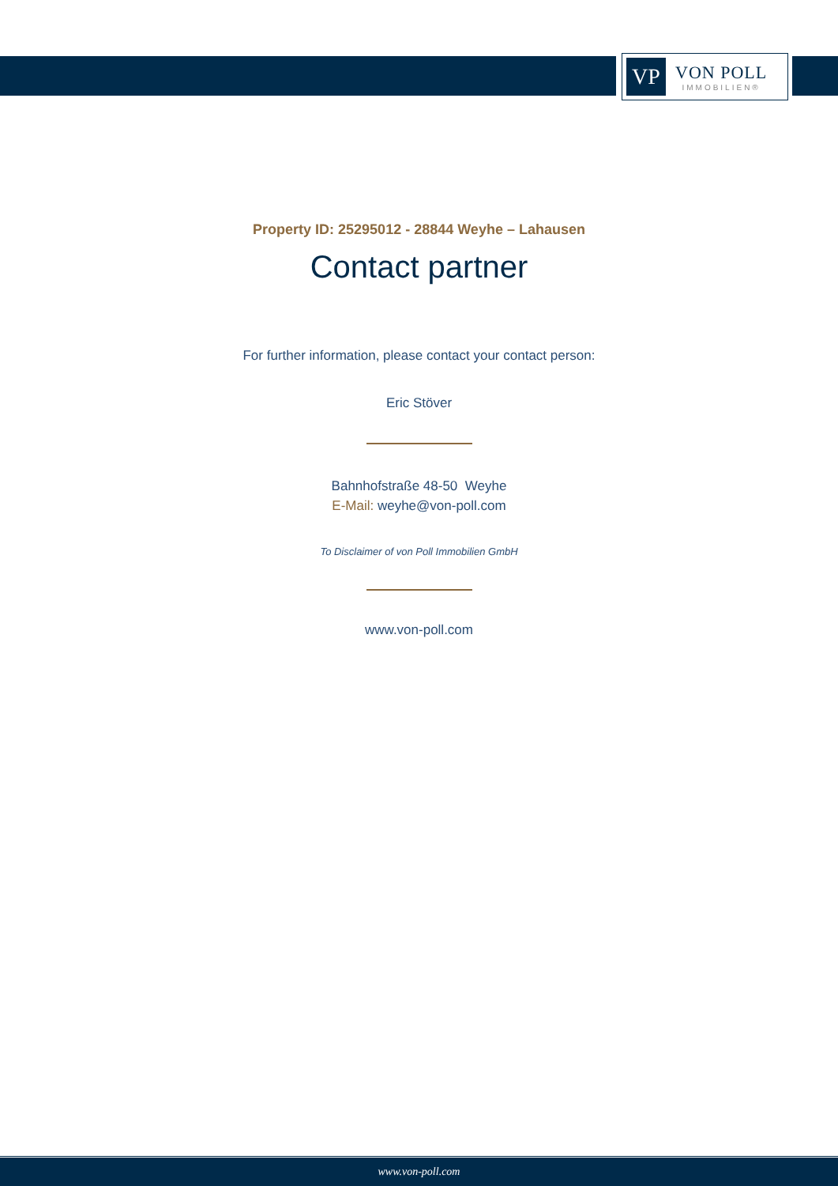VP
VON POLL
IMMOBILIEN®
Property ID: 25295012 - 28844 Weyhe – Lahausen
Contact partner
For further information, please contact your contact person:
Eric Stöver
Bahnhofstraße 48-50 Weyhe
E-Mail: weyhe@von-poll.com
To Disclaimer of von Poll Immobilien GmbH
www.von-poll.com
www.von-poll.com